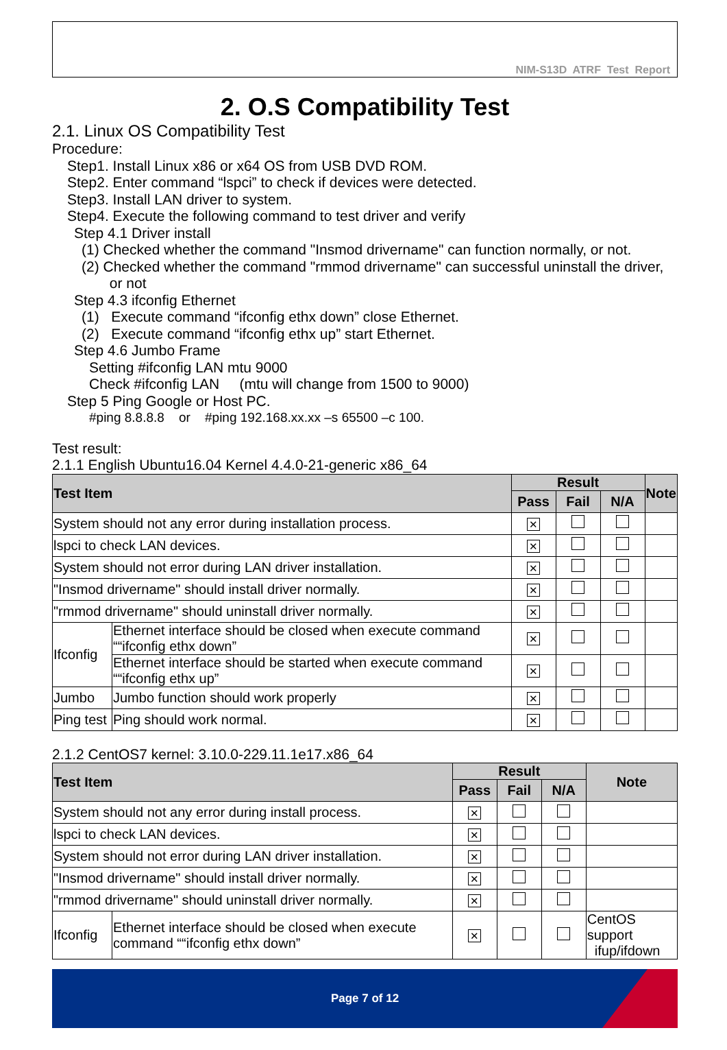NIM-S13D ATRF Test Report
2. O.S Compatibility Test
2.1. Linux OS Compatibility Test
Procedure:
Step1. Install Linux x86 or x64 OS from USB DVD ROM.
Step2. Enter command “lspci” to check if devices were detected.
Step3. Install LAN driver to system.
Step4. Execute the following command to test driver and verify
Step 4.1 Driver install
(1) Checked whether the command "Insmod drivername" can function normally, or not.
(2) Checked whether the command "rmmod drivername" can successful uninstall the driver,
or not
Step 4.3 ifconfig Ethernet
(1) Execute command “ifconfig ethx down” close Ethernet.
(2) Execute command “ifconfig ethx up” start Ethernet.
Step 4.6 Jumbo Frame
Setting #ifconfig LAN mtu 9000
Check #ifconfig LAN (mtu will change from 1500 to 9000)
Step 5 Ping Google or Host PC.
#ping 8.8.8.8 or #ping 192.168.xx.xx –s 65500 –c 100.
Test result:
2.1.1 English Ubuntu16.04 Kernel 4.4.0-21-generic x86_64
| Test Item | | Result | | | Note |
| --- | --- | --- | --- | --- | --- |
| | | Pass | Fail | N/A | |
| System should not any error during installation process. | | ✕ | | | |
| lspci to check LAN devices. | | ✕ | | | |
| System should not error during LAN driver installation. | | ✕ | | | |
| "Insmod drivername" should install driver normally. | | ✕ | | | |
| "rmmod drivername" should uninstall driver normally. | | ✕ | | | |
| Ifconfig | Ethernet interface should be closed when execute command ““ifconfig ethx down” | ✕ | | | |
| | Ethernet interface should be started when execute command ““ifconfig ethx up” | ✕ | | | |
| Jumbo | Jumbo function should work properly | ✕ | | | |
| Ping test | Ping should work normal. | ✕ | | | |
2.1.2 CentOS7 kernel: 3.10.0-229.11.1e17.x86_64
| Test Item | | Result | | | Note |
| --- | --- | --- | --- | --- | --- |
| | | Pass | Fail | N/A | |
| System should not any error during install process. | | ✕ | | | |
| lspci to check LAN devices. | | ✕ | | | |
| System should not error during LAN driver installation. | | ✕ | | | |
| "Insmod drivername" should install driver normally. | | ✕ | | | |
| "rmmod drivername" should uninstall driver normally. | | ✕ | | | |
| Ifconfig | Ethernet interface should be closed when execute command ““ifconfig ethx down” | ✕ | | | CentOS support ifup/ifdown |
Page 7 of 12